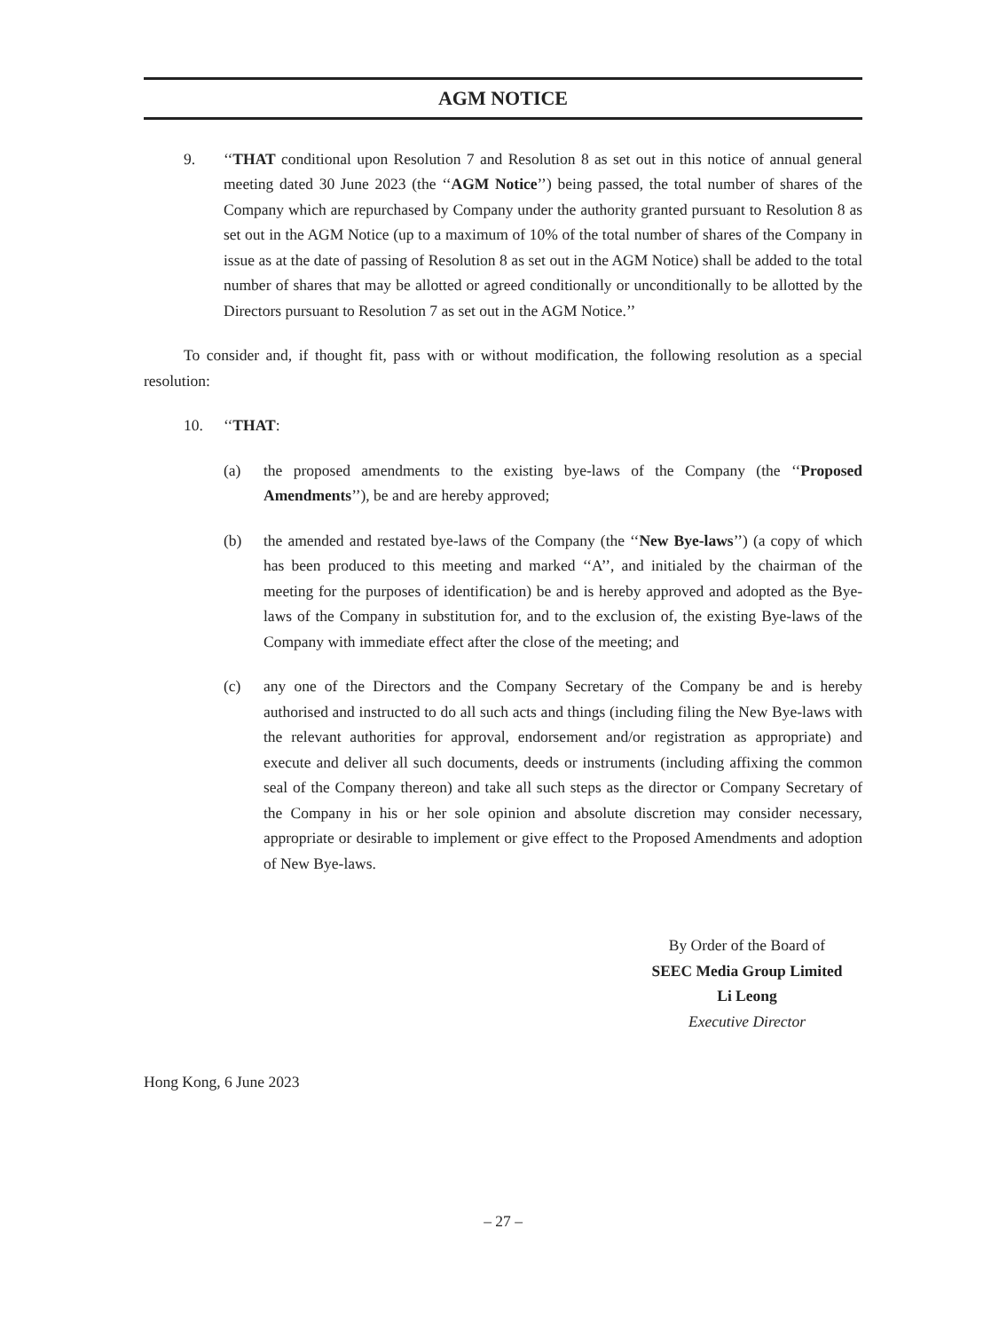AGM NOTICE
9. ‘‘THAT conditional upon Resolution 7 and Resolution 8 as set out in this notice of annual general meeting dated 30 June 2023 (the ‘‘AGM Notice’’) being passed, the total number of shares of the Company which are repurchased by Company under the authority granted pursuant to Resolution 8 as set out in the AGM Notice (up to a maximum of 10% of the total number of shares of the Company in issue as at the date of passing of Resolution 8 as set out in the AGM Notice) shall be added to the total number of shares that may be allotted or agreed conditionally or unconditionally to be allotted by the Directors pursuant to Resolution 7 as set out in the AGM Notice.’’
To consider and, if thought fit, pass with or without modification, the following resolution as a special resolution:
10. ‘‘THAT:
(a) the proposed amendments to the existing bye-laws of the Company (the ‘‘Proposed Amendments’’), be and are hereby approved;
(b) the amended and restated bye-laws of the Company (the ‘‘New Bye-laws’’) (a copy of which has been produced to this meeting and marked ‘‘A’’, and initialed by the chairman of the meeting for the purposes of identification) be and is hereby approved and adopted as the Bye-laws of the Company in substitution for, and to the exclusion of, the existing Bye-laws of the Company with immediate effect after the close of the meeting; and
(c) any one of the Directors and the Company Secretary of the Company be and is hereby authorised and instructed to do all such acts and things (including filing the New Bye-laws with the relevant authorities for approval, endorsement and/or registration as appropriate) and execute and deliver all such documents, deeds or instruments (including affixing the common seal of the Company thereon) and take all such steps as the director or Company Secretary of the Company in his or her sole opinion and absolute discretion may consider necessary, appropriate or desirable to implement or give effect to the Proposed Amendments and adoption of New Bye-laws.
By Order of the Board of
SEEC Media Group Limited
Li Leong
Executive Director
Hong Kong, 6 June 2023
– 27 –